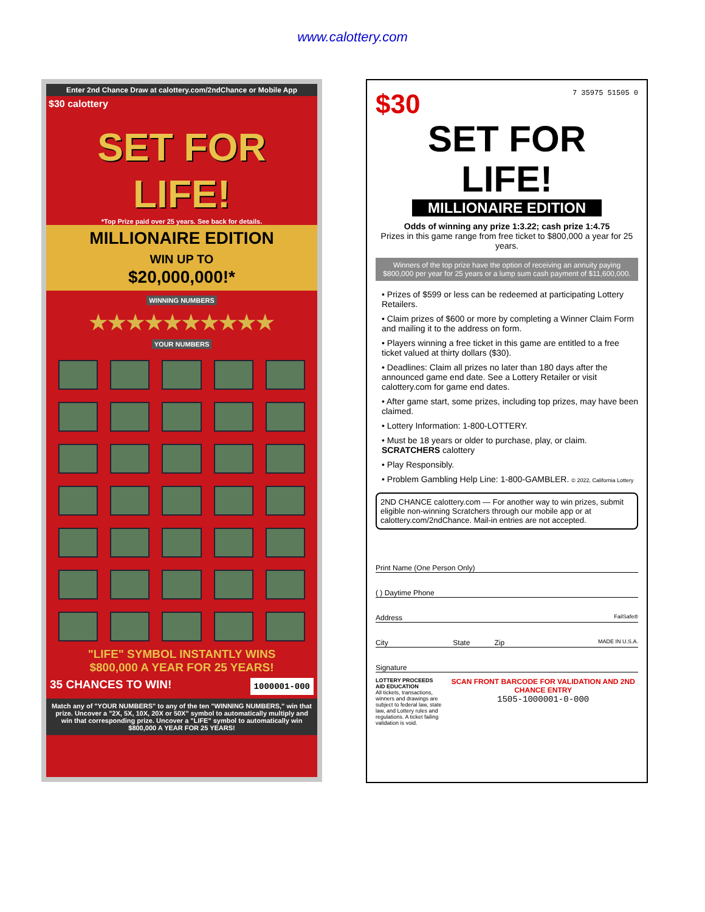www.calottery.com
Enter 2nd Chance Draw at calottery.com/2ndChance or Mobile App
$30 calottery
SET FOR
LIFE!
*Top Prize paid over 25 years. See back for details.
MILLIONAIRE EDITION
WIN UP TO
$20,000,000!*
WINNING NUMBERS
★★★★★★★★★★
YOUR NUMBERS
"LIFE" SYMBOL INSTANTLY WINS
$800,000 A YEAR FOR 25 YEARS!
35 CHANCES TO WIN! 1000001-000
Match any of "YOUR NUMBERS" to any of the ten "WINNING NUMBERS," win that prize. Uncover a "2X, 5X, 10X, 20X or 50X" symbol to automatically multiply and win that corresponding prize. Uncover a "LIFE" symbol to automatically win $800,000 A YEAR FOR 25 YEARS!
$30 7 35975 51505 0
SET FOR
LIFE!
MILLIONAIRE EDITION
Odds of winning any prize 1:3.22; cash prize 1:4.75
Prizes in this game range from free ticket to $800,000 a year for 25 years.
Winners of the top prize have the option of receiving an annuity paying $800,000 per year for 25 years or a lump sum cash payment of $11,600,000.
• Prizes of $599 or less can be redeemed at participating Lottery Retailers.
• Claim prizes of $600 or more by completing a Winner Claim Form and mailing it to the address on form.
• Players winning a free ticket in this game are entitled to a free ticket valued at thirty dollars ($30).
• Deadlines: Claim all prizes no later than 180 days after the announced game end date. See a Lottery Retailer or visit calottery.com for game end dates.
• After game start, some prizes, including top prizes, may have been claimed.
• Lottery Information: 1-800-LOTTERY.
• Must be 18 years or older to purchase, play, or claim. SCRATCHERS calottery
• Play Responsibly.
• Problem Gambling Help Line: 1-800-GAMBLER. © 2022, California Lottery
2ND CHANCE calottery.com — For another way to win prizes, submit eligible non-winning Scratchers through our mobile app or at calottery.com/2ndChance. Mail-in entries are not accepted.
Print Name (One Person Only)
( ) Daytime Phone
Address FailSafe®
City State Zip MADE IN U.S.A.
Signature
LOTTERY PROCEEDS AID EDUCATION
All tickets, transactions, winners and drawings are subject to federal law, state law, and Lottery rules and regulations. A ticket failing validation is void.
SCAN FRONT BARCODE FOR VALIDATION AND 2ND CHANCE ENTRY
1505-1000001-0-000